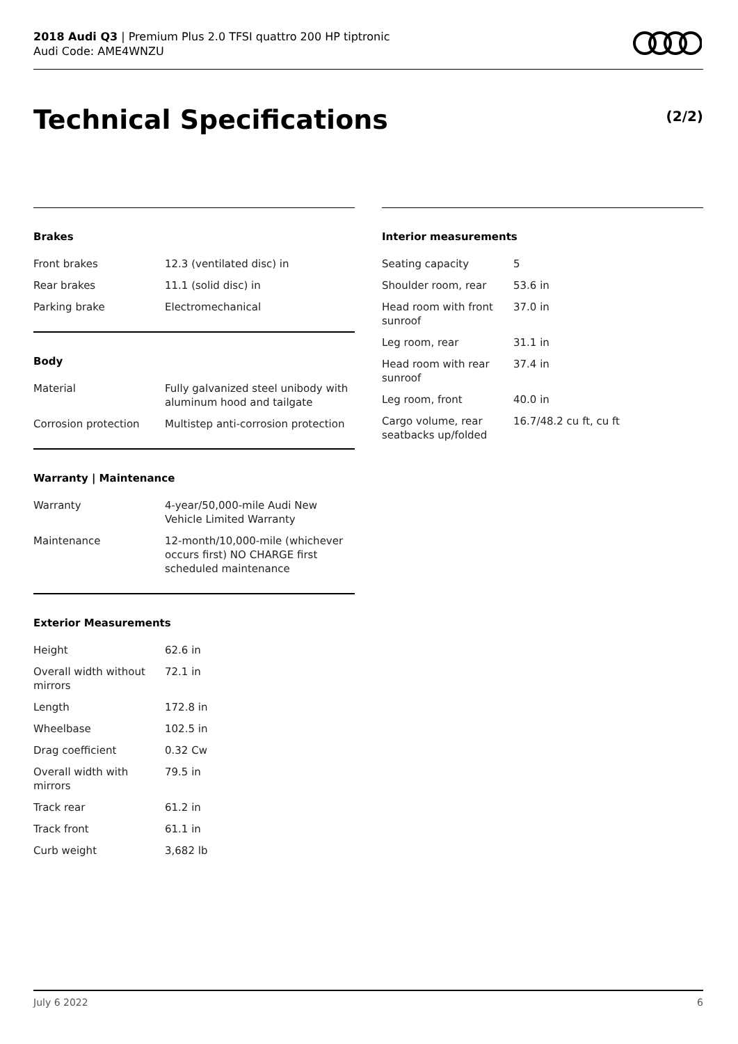2018 Audi Q3 | Premium Plus 2.0 TFSI quattro 200 HP tiptronic
Audi Code: AME4WNZU
Technical Specifications (2/2)
Brakes
| Front brakes | 12.3 (ventilated disc) in |
| Rear brakes | 11.1 (solid disc) in |
| Parking brake | Electromechanical |
Body
| Material | Fully galvanized steel unibody with aluminum hood and tailgate |
| Corrosion protection | Multistep anti-corrosion protection |
Warranty | Maintenance
| Warranty | 4-year/50,000-mile Audi New Vehicle Limited Warranty |
| Maintenance | 12-month/10,000-mile (whichever occurs first) NO CHARGE first scheduled maintenance |
Exterior Measurements
| Height | 62.6 in |
| Overall width without mirrors | 72.1 in |
| Length | 172.8 in |
| Wheelbase | 102.5 in |
| Drag coefficient | 0.32 Cw |
| Overall width with mirrors | 79.5 in |
| Track rear | 61.2 in |
| Track front | 61.1 in |
| Curb weight | 3,682 lb |
Interior measurements
| Seating capacity | 5 |
| Shoulder room, rear | 53.6 in |
| Head room with front sunroof | 37.0 in |
| Leg room, rear | 31.1 in |
| Head room with rear sunroof | 37.4 in |
| Leg room, front | 40.0 in |
| Cargo volume, rear seatbacks up/folded | 16.7/48.2 cu ft, cu ft |
July 6 2022 6